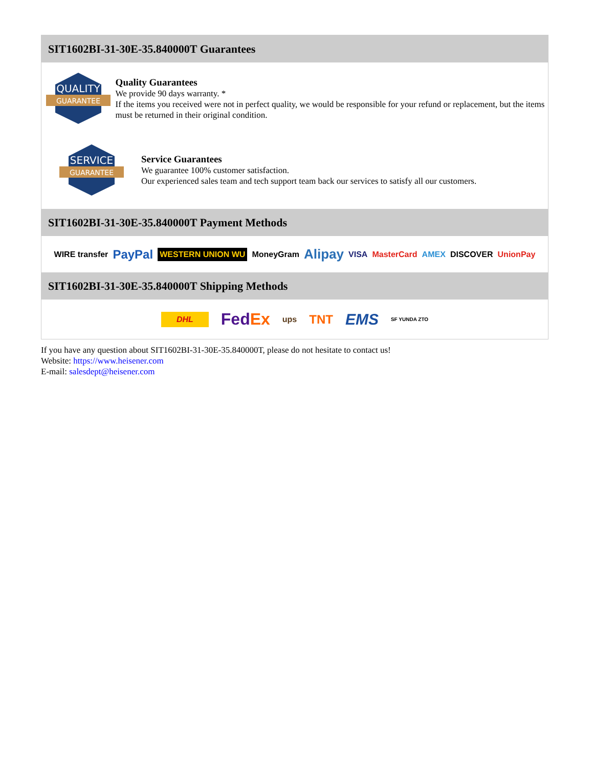SIT1602BI-31-30E-35.840000T Guarantees
QUALITY
GUARANTEE
Quality Guarantees
We provide 90 days warranty. *
If the items you received were not in perfect quality, we would be responsible for your refund or replacement, but the items must be returned in their original condition.
SERVICE
GUARANTEE
Service Guarantees
We guarantee 100% customer satisfaction.
Our experienced sales team and tech support team back our services to satisfy all our customers.
SIT1602BI-31-30E-35.840000T Payment Methods
WIRE transfer PayPal WESTERN UNION WU MoneyGram Alipay VISA MasterCard AMEX DISCOVER UnionPay
SIT1602BI-31-30E-35.840000T Shipping Methods
DHL FedEx ups TNT EMS SF YUNDA ZTO
If you have any question about SIT1602BI-31-30E-35.840000T, please do not hesitate to contact us!
Website: https://www.heisener.com
E-mail: salesdept@heisener.com